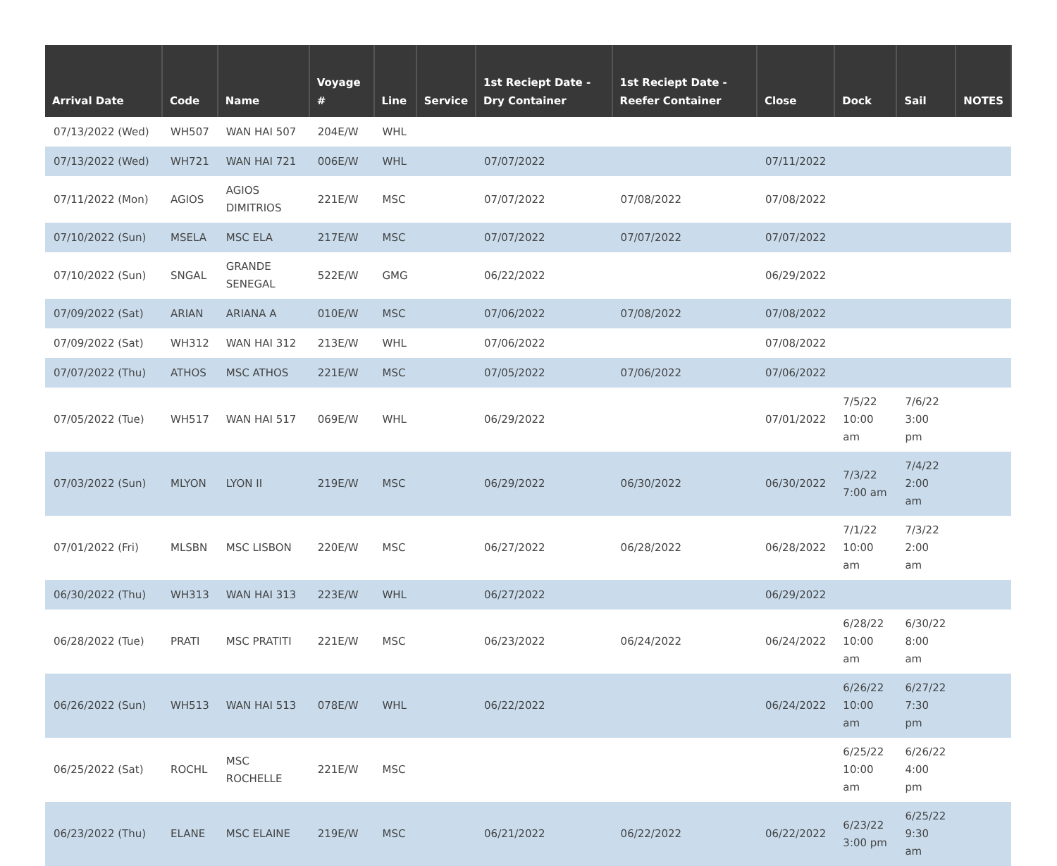| Arrival Date | Code | Name | Voyage # | Line | Service | 1st Reciept Date - Dry Container | 1st Reciept Date - Reefer Container | Close | Dock | Sail | NOTES |
| --- | --- | --- | --- | --- | --- | --- | --- | --- | --- | --- | --- |
| 07/13/2022 (Wed) | WH507 | WAN HAI 507 | 204E/W | WHL | | | | | | | |
| 07/13/2022 (Wed) | WH721 | WAN HAI 721 | 006E/W | WHL | | 07/07/2022 | | 07/11/2022 | | | |
| 07/11/2022 (Mon) | AGIOS | AGIOS DIMITRIOS | 221E/W | MSC | | 07/07/2022 | 07/08/2022 | 07/08/2022 | | | |
| 07/10/2022 (Sun) | MSELA | MSC ELA | 217E/W | MSC | | 07/07/2022 | 07/07/2022 | 07/07/2022 | | | |
| 07/10/2022 (Sun) | SNGAL | GRANDE SENEGAL | 522E/W | GMG | | 06/22/2022 | | 06/29/2022 | | | |
| 07/09/2022 (Sat) | ARIAN | ARIANA A | 010E/W | MSC | | 07/06/2022 | 07/08/2022 | 07/08/2022 | | | |
| 07/09/2022 (Sat) | WH312 | WAN HAI 312 | 213E/W | WHL | | 07/06/2022 | | 07/08/2022 | | | |
| 07/07/2022 (Thu) | ATHOS | MSC ATHOS | 221E/W | MSC | | 07/05/2022 | 07/06/2022 | 07/06/2022 | | | |
| 07/05/2022 (Tue) | WH517 | WAN HAI 517 | 069E/W | WHL | | 06/29/2022 | | 07/01/2022 | 7/5/22 10:00 am | 7/6/22 3:00 pm | |
| 07/03/2022 (Sun) | MLYON | LYON II | 219E/W | MSC | | 06/29/2022 | 06/30/2022 | 06/30/2022 | 7/3/22 7:00 am | 7/4/22 2:00 am | |
| 07/01/2022 (Fri) | MLSBN | MSC LISBON | 220E/W | MSC | | 06/27/2022 | 06/28/2022 | 06/28/2022 | 7/1/22 10:00 am | 7/3/22 2:00 am | |
| 06/30/2022 (Thu) | WH313 | WAN HAI 313 | 223E/W | WHL | | 06/27/2022 | | 06/29/2022 | | | |
| 06/28/2022 (Tue) | PRATI | MSC PRATITI | 221E/W | MSC | | 06/23/2022 | 06/24/2022 | 06/24/2022 | 6/28/22 10:00 am | 6/30/22 8:00 am | |
| 06/26/2022 (Sun) | WH513 | WAN HAI 513 | 078E/W | WHL | | 06/22/2022 | | 06/24/2022 | 6/26/22 10:00 am | 6/27/22 7:30 pm | |
| 06/25/2022 (Sat) | ROCHL | MSC ROCHELLE | 221E/W | MSC | | | | | 6/25/22 10:00 am | 6/26/22 4:00 pm | |
| 06/23/2022 (Thu) | ELANE | MSC ELAINE | 219E/W | MSC | | 06/21/2022 | 06/22/2022 | 06/22/2022 | 6/23/22 3:00 pm | 6/25/22 9:30 am | |